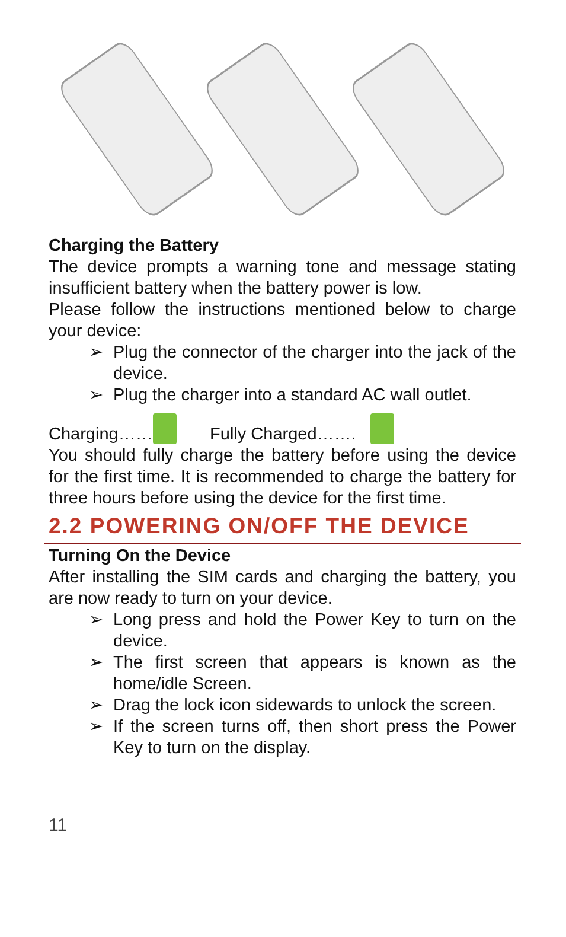Charging the Battery
The device prompts a warning tone and message stating insufficient battery when the battery power is low.
Please follow the instructions mentioned below to charge your device:
➢ Plug the connector of the charger into the jack of the device.
➢ Plug the charger into a standard AC wall outlet.
Charging…… Fully Charged…….
You should fully charge the battery before using the device for the first time. It is recommended to charge the battery for three hours before using the device for the first time.
2.2 POWERING ON/OFF THE DEVICE
Turning On the Device
After installing the SIM cards and charging the battery, you are now ready to turn on your device.
➢ Long press and hold the Power Key to turn on the device.
➢ The first screen that appears is known as the home/idle Screen.
➢ Drag the lock icon sidewards to unlock the screen.
➢ If the screen turns off, then short press the Power Key to turn on the display.
11